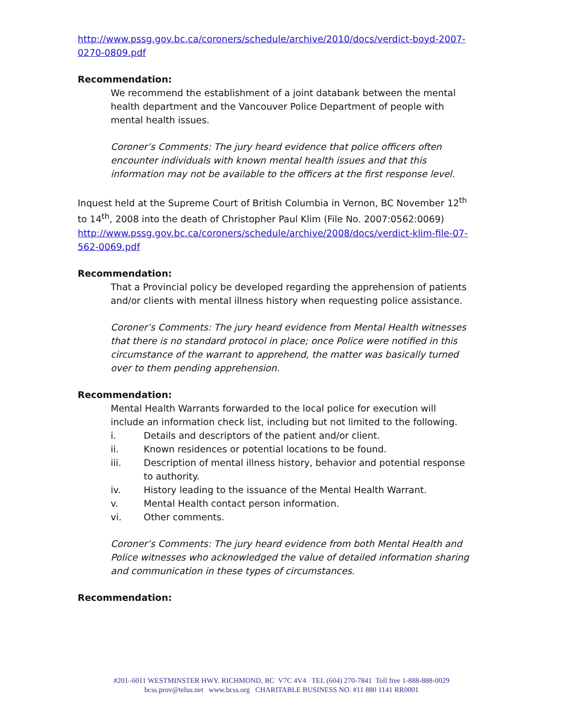http://www.pssg.gov.bc.ca/coroners/schedule/archive/2010/docs/verdict-boyd-2007-0270-0809.pdf
Recommendation:
We recommend the establishment of a joint databank between the mental health department and the Vancouver Police Department of people with mental health issues.
Coroner’s Comments: The jury heard evidence that police officers often encounter individuals with known mental health issues and that this information may not be available to the officers at the first response level.
Inquest held at the Supreme Court of British Columbia in Vernon, BC November 12<sup>th</sup> to 14<sup>th</sup>, 2008 into the death of Christopher Paul Klim (File No. 2007:0562:0069) http://www.pssg.gov.bc.ca/coroners/schedule/archive/2008/docs/verdict-klim-file-07-562-0069.pdf
Recommendation:
That a Provincial policy be developed regarding the apprehension of patients and/or clients with mental illness history when requesting police assistance.
Coroner’s Comments: The jury heard evidence from Mental Health witnesses that there is no standard protocol in place; once Police were notified in this circumstance of the warrant to apprehend, the matter was basically turned over to them pending apprehension.
Recommendation:
Mental Health Warrants forwarded to the local police for execution will include an information check list, including but not limited to the following.
i. Details and descriptors of the patient and/or client.
ii. Known residences or potential locations to be found.
iii. Description of mental illness history, behavior and potential response to authority.
iv. History leading to the issuance of the Mental Health Warrant.
v. Mental Health contact person information.
vi. Other comments.
Coroner’s Comments: The jury heard evidence from both Mental Health and Police witnesses who acknowledged the value of detailed information sharing and communication in these types of circumstances.
Recommendation:
#201–6011 WESTMINSTER HWY. RICHMOND, BC V7C 4V4 TEL (604) 270-7841 Toll free 1-888-888-0029
bcss.prov@telus.net www.bcss.org CHARITABLE BUSINESS NO. #11 880 1141 RR0001